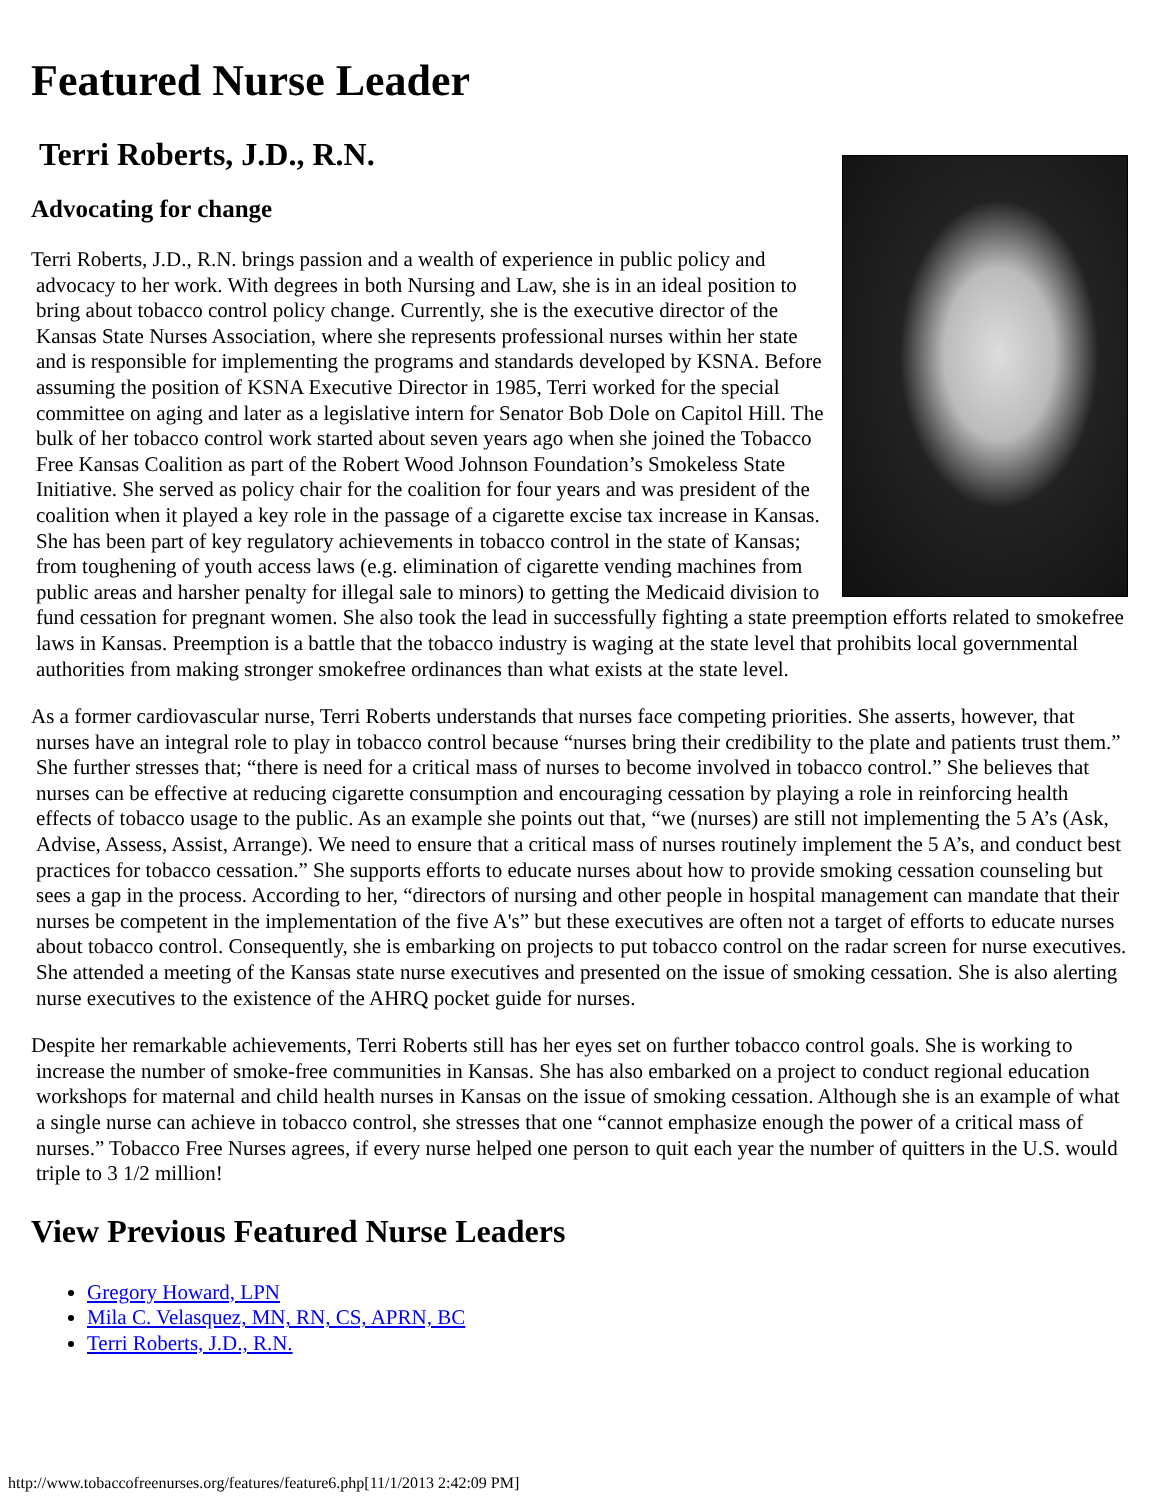Featured Nurse Leader
Terri Roberts, J.D., R.N.
Advocating for change
Terri Roberts, J.D., R.N. brings passion and a wealth of experience in public policy and advocacy to her work. With degrees in both Nursing and Law, she is in an ideal position to bring about tobacco control policy change. Currently, she is the executive director of the Kansas State Nurses Association, where she represents professional nurses within her state and is responsible for implementing the programs and standards developed by KSNA. Before assuming the position of KSNA Executive Director in 1985, Terri worked for the special committee on aging and later as a legislative intern for Senator Bob Dole on Capitol Hill. The bulk of her tobacco control work started about seven years ago when she joined the Tobacco Free Kansas Coalition as part of the Robert Wood Johnson Foundation’s Smokeless State Initiative. She served as policy chair for the coalition for four years and was president of the coalition when it played a key role in the passage of a cigarette excise tax increase in Kansas. She has been part of key regulatory achievements in tobacco control in the state of Kansas; from toughening of youth access laws (e.g. elimination of cigarette vending machines from public areas and harsher penalty for illegal sale to minors) to getting the Medicaid division to fund cessation for pregnant women. She also took the lead in successfully fighting a state preemption efforts related to smokefree laws in Kansas. Preemption is a battle that the tobacco industry is waging at the state level that prohibits local governmental authorities from making stronger smokefree ordinances than what exists at the state level.
As a former cardiovascular nurse, Terri Roberts understands that nurses face competing priorities. She asserts, however, that nurses have an integral role to play in tobacco control because “nurses bring their credibility to the plate and patients trust them.” She further stresses that; “there is need for a critical mass of nurses to become involved in tobacco control.” She believes that nurses can be effective at reducing cigarette consumption and encouraging cessation by playing a role in reinforcing health effects of tobacco usage to the public. As an example she points out that, “we (nurses) are still not implementing the 5 A’s (Ask, Advise, Assess, Assist, Arrange). We need to ensure that a critical mass of nurses routinely implement the 5 A’s, and conduct best practices for tobacco cessation.” She supports efforts to educate nurses about how to provide smoking cessation counseling but sees a gap in the process. According to her, “directors of nursing and other people in hospital management can mandate that their nurses be competent in the implementation of the five A's” but these executives are often not a target of efforts to educate nurses about tobacco control. Consequently, she is embarking on projects to put tobacco control on the radar screen for nurse executives. She attended a meeting of the Kansas state nurse executives and presented on the issue of smoking cessation. She is also alerting nurse executives to the existence of the AHRQ pocket guide for nurses.
Despite her remarkable achievements, Terri Roberts still has her eyes set on further tobacco control goals. She is working to increase the number of smoke-free communities in Kansas. She has also embarked on a project to conduct regional education workshops for maternal and child health nurses in Kansas on the issue of smoking cessation. Although she is an example of what a single nurse can achieve in tobacco control, she stresses that one “cannot emphasize enough the power of a critical mass of nurses.” Tobacco Free Nurses agrees, if every nurse helped one person to quit each year the number of quitters in the U.S. would triple to 3 1/2 million!
View Previous Featured Nurse Leaders
Gregory Howard, LPN
Mila C. Velasquez, MN, RN, CS, APRN, BC
Terri Roberts, J.D., R.N.
http://www.tobaccofreenurses.org/features/feature6.php[11/1/2013 2:42:09 PM]